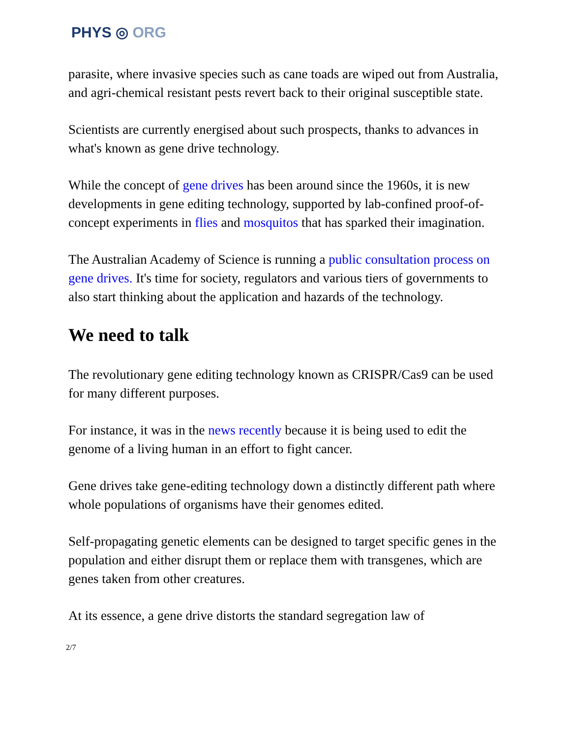PHYS ◎ ORG
parasite, where invasive species such as cane toads are wiped out from Australia, and agri-chemical resistant pests revert back to their original susceptible state.
Scientists are currently energised about such prospects, thanks to advances in what's known as gene drive technology.
While the concept of gene drives has been around since the 1960s, it is new developments in gene editing technology, supported by lab-confined proof-of-concept experiments in flies and mosquitos that has sparked their imagination.
The Australian Academy of Science is running a public consultation process on gene drives. It's time for society, regulators and various tiers of governments to also start thinking about the application and hazards of the technology.
We need to talk
The revolutionary gene editing technology known as CRISPR/Cas9 can be used for many different purposes.
For instance, it was in the news recently because it is being used to edit the genome of a living human in an effort to fight cancer.
Gene drives take gene-editing technology down a distinctly different path where whole populations of organisms have their genomes edited.
Self-propagating genetic elements can be designed to target specific genes in the population and either disrupt them or replace them with transgenes, which are genes taken from other creatures.
At its essence, a gene drive distorts the standard segregation law of
2/7